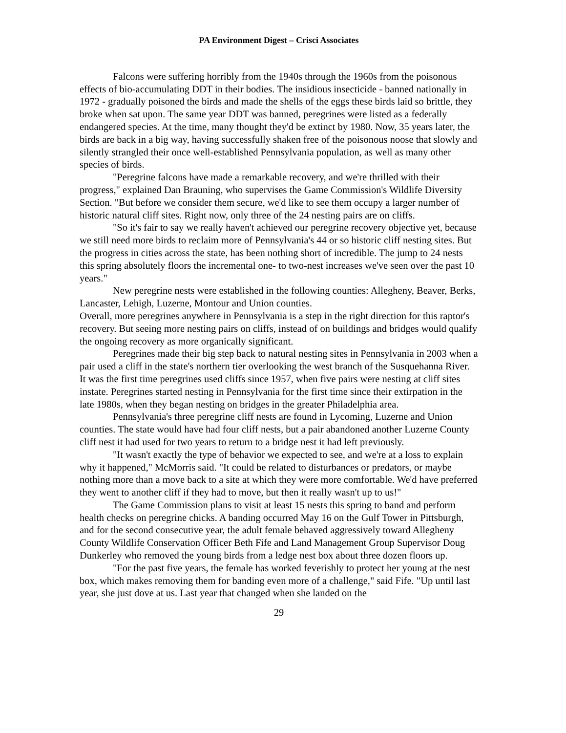PA Environment Digest – Crisci Associates
Falcons were suffering horribly from the 1940s through the 1960s from the poisonous effects of bio-accumulating DDT in their bodies. The insidious insecticide - banned nationally in 1972 - gradually poisoned the birds and made the shells of the eggs these birds laid so brittle, they broke when sat upon. The same year DDT was banned, peregrines were listed as a federally endangered species. At the time, many thought they'd be extinct by 1980. Now, 35 years later, the birds are back in a big way, having successfully shaken free of the poisonous noose that slowly and silently strangled their once well-established Pennsylvania population, as well as many other species of birds.
"Peregrine falcons have made a remarkable recovery, and we're thrilled with their progress," explained Dan Brauning, who supervises the Game Commission's Wildlife Diversity Section. "But before we consider them secure, we'd like to see them occupy a larger number of historic natural cliff sites. Right now, only three of the 24 nesting pairs are on cliffs.
"So it's fair to say we really haven't achieved our peregrine recovery objective yet, because we still need more birds to reclaim more of Pennsylvania's 44 or so historic cliff nesting sites. But the progress in cities across the state, has been nothing short of incredible. The jump to 24 nests this spring absolutely floors the incremental one- to two-nest increases we've seen over the past 10 years."
New peregrine nests were established in the following counties: Allegheny, Beaver, Berks, Lancaster, Lehigh, Luzerne, Montour and Union counties.
Overall, more peregrines anywhere in Pennsylvania is a step in the right direction for this raptor's recovery. But seeing more nesting pairs on cliffs, instead of on buildings and bridges would qualify the ongoing recovery as more organically significant.
Peregrines made their big step back to natural nesting sites in Pennsylvania in 2003 when a pair used a cliff in the state's northern tier overlooking the west branch of the Susquehanna River. It was the first time peregrines used cliffs since 1957, when five pairs were nesting at cliff sites instate. Peregrines started nesting in Pennsylvania for the first time since their extirpation in the late 1980s, when they began nesting on bridges in the greater Philadelphia area.
Pennsylvania's three peregrine cliff nests are found in Lycoming, Luzerne and Union counties. The state would have had four cliff nests, but a pair abandoned another Luzerne County cliff nest it had used for two years to return to a bridge nest it had left previously.
"It wasn't exactly the type of behavior we expected to see, and we're at a loss to explain why it happened," McMorris said. "It could be related to disturbances or predators, or maybe nothing more than a move back to a site at which they were more comfortable. We'd have preferred they went to another cliff if they had to move, but then it really wasn't up to us!"
The Game Commission plans to visit at least 15 nests this spring to band and perform health checks on peregrine chicks. A banding occurred May 16 on the Gulf Tower in Pittsburgh, and for the second consecutive year, the adult female behaved aggressively toward Allegheny County Wildlife Conservation Officer Beth Fife and Land Management Group Supervisor Doug Dunkerley who removed the young birds from a ledge nest box about three dozen floors up.
"For the past five years, the female has worked feverishly to protect her young at the nest box, which makes removing them for banding even more of a challenge," said Fife. "Up until last year, she just dove at us. Last year that changed when she landed on the
29